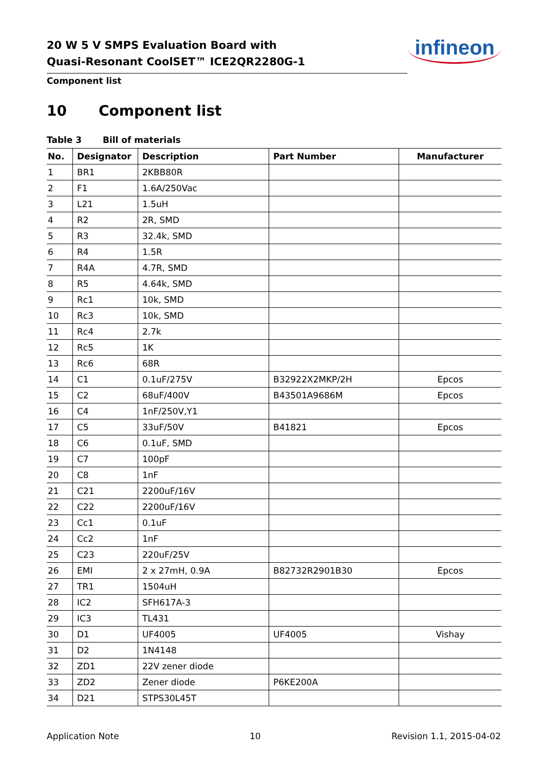20 W 5 V SMPS Evaluation Board with
Quasi-Resonant CoolSET™ ICE2QR2280G-1
infineon
Component list
10 Component list
Table 3 Bill of materials
| No. | Designator | Description | Part Number | Manufacturer |
| --- | --- | --- | --- | --- |
| 1 | BR1 | 2KBB80R | | |
| 2 | F1 | 1.6A/250Vac | | |
| 3 | L21 | 1.5uH | | |
| 4 | R2 | 2R, SMD | | |
| 5 | R3 | 32.4k, SMD | | |
| 6 | R4 | 1.5R | | |
| 7 | R4A | 4.7R, SMD | | |
| 8 | R5 | 4.64k, SMD | | |
| 9 | Rc1 | 10k, SMD | | |
| 10 | Rc3 | 10k, SMD | | |
| 11 | Rc4 | 2.7k | | |
| 12 | Rc5 | 1K | | |
| 13 | Rc6 | 68R | | |
| 14 | C1 | 0.1uF/275V | B32922X2MKP/2H | Epcos |
| 15 | C2 | 68uF/400V | B43501A9686M | Epcos |
| 16 | C4 | 1nF/250V,Y1 | | |
| 17 | C5 | 33uF/50V | B41821 | Epcos |
| 18 | C6 | 0.1uF, SMD | | |
| 19 | C7 | 100pF | | |
| 20 | C8 | 1nF | | |
| 21 | C21 | 2200uF/16V | | |
| 22 | C22 | 2200uF/16V | | |
| 23 | Cc1 | 0.1uF | | |
| 24 | Cc2 | 1nF | | |
| 25 | C23 | 220uF/25V | | |
| 26 | EMI | 2 x 27mH, 0.9A | B82732R2901B30 | Epcos |
| 27 | TR1 | 1504uH | | |
| 28 | IC2 | SFH617A-3 | | |
| 29 | IC3 | TL431 | | |
| 30 | D1 | UF4005 | UF4005 | Vishay |
| 31 | D2 | 1N4148 | | |
| 32 | ZD1 | 22V zener diode | | |
| 33 | ZD2 | Zener diode | P6KE200A | |
| 34 | D21 | STPS30L45T | | |
Application Note 10 Revision 1.1, 2015-04-02